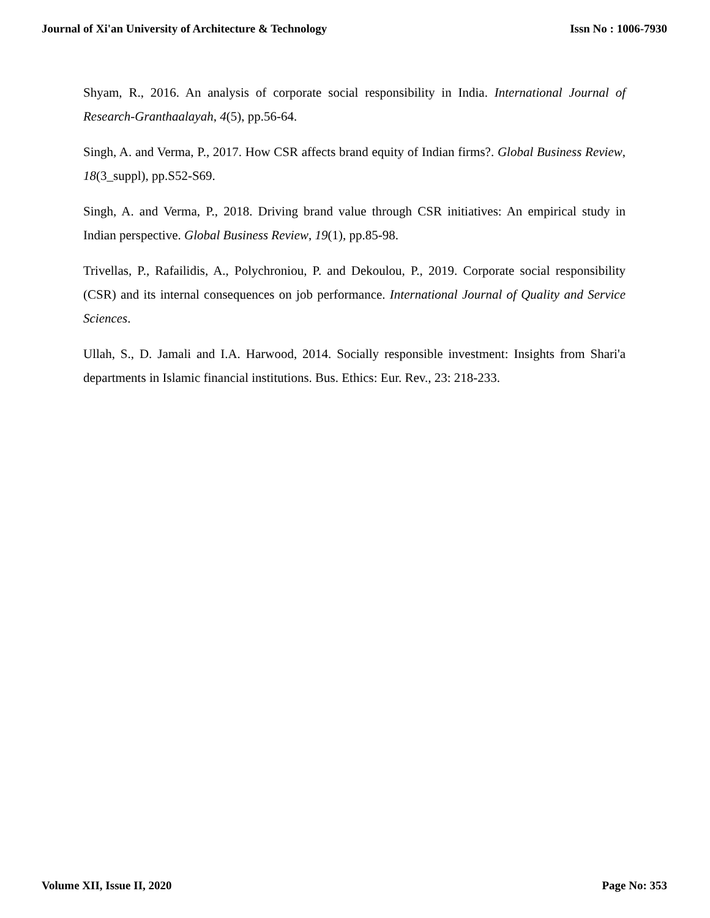Journal of Xi'an University of Architecture & Technology Issn No : 1006-7930
Shyam, R., 2016. An analysis of corporate social responsibility in India. International Journal of Research-Granthaalayah, 4(5), pp.56-64.
Singh, A. and Verma, P., 2017. How CSR affects brand equity of Indian firms?. Global Business Review, 18(3_suppl), pp.S52-S69.
Singh, A. and Verma, P., 2018. Driving brand value through CSR initiatives: An empirical study in Indian perspective. Global Business Review, 19(1), pp.85-98.
Trivellas, P., Rafailidis, A., Polychroniou, P. and Dekoulou, P., 2019. Corporate social responsibility (CSR) and its internal consequences on job performance. International Journal of Quality and Service Sciences.
Ullah, S., D. Jamali and I.A. Harwood, 2014. Socially responsible investment: Insights from Shari'a departments in Islamic financial institutions. Bus. Ethics: Eur. Rev., 23: 218-233.
Volume XII, Issue II, 2020 Page No: 353